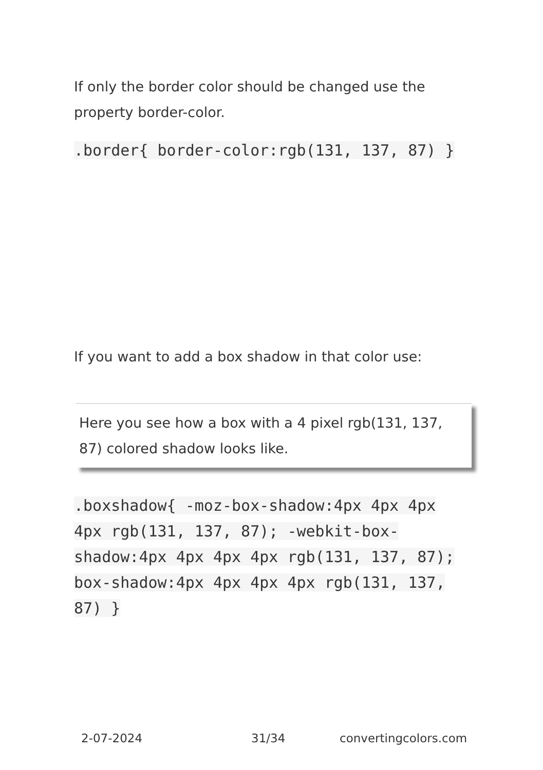If only the border color should be changed use the property border-color.
.border{ border-color:rgb(131, 137, 87) }
If you want to add a box shadow in that color use:
Here you see how a box with a 4 pixel rgb(131, 137, 87) colored shadow looks like.
.boxshadow{ -moz-box-shadow:4px 4px 4px 4px rgb(131, 137, 87); -webkit-box-shadow:4px 4px 4px 4px rgb(131, 137, 87); box-shadow:4px 4px 4px 4px rgb(131, 137, 87) }
2-07-2024 31/34 convertingcolors.com